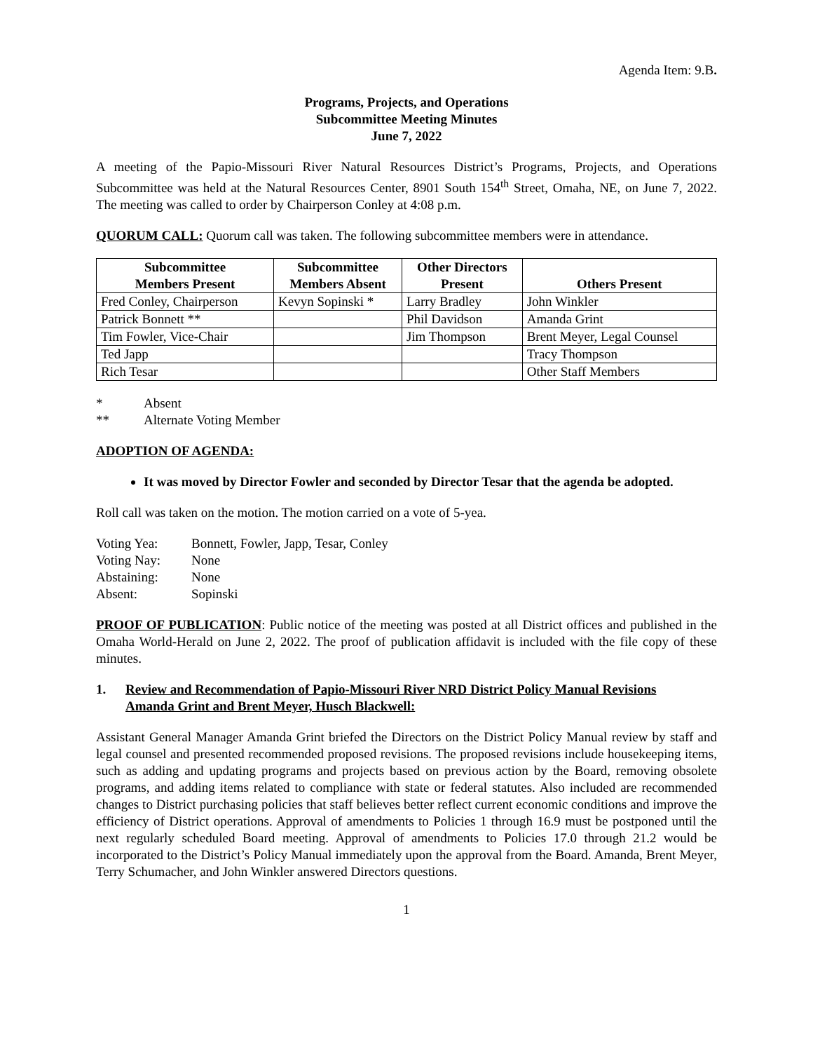Agenda Item: 9.B.
Programs, Projects, and Operations
Subcommittee Meeting Minutes
June 7, 2022
A meeting of the Papio-Missouri River Natural Resources District’s Programs, Projects, and Operations Subcommittee was held at the Natural Resources Center, 8901 South 154<sup>th</sup> Street, Omaha, NE, on June 7, 2022. The meeting was called to order by Chairperson Conley at 4:08 p.m.
QUORUM CALL: Quorum call was taken. The following subcommittee members were in attendance.
| Subcommittee Members Present | Subcommittee Members Absent | Other Directors Present | Others Present |
| --- | --- | --- | --- |
| Fred Conley, Chairperson | Kevyn Sopinski * | Larry Bradley | John Winkler |
| Patrick Bonnett ** | | Phil Davidson | Amanda Grint |
| Tim Fowler, Vice-Chair | | Jim Thompson | Brent Meyer, Legal Counsel |
| Ted Japp | | | Tracy Thompson |
| Rich Tesar | | | Other Staff Members |
| * | Absent |
| ** | Alternate Voting Member |
ADOPTION OF AGENDA:
It was moved by Director Fowler and seconded by Director Tesar that the agenda be adopted.
Roll call was taken on the motion. The motion carried on a vote of 5-yea.
| Voting Yea: | Bonnett, Fowler, Japp, Tesar, Conley |
| Voting Nay: | None |
| Abstaining: | None |
| Absent: | Sopinski |
PROOF OF PUBLICATION: Public notice of the meeting was posted at all District offices and published in the Omaha World-Herald on June 2, 2022. The proof of publication affidavit is included with the file copy of these minutes.
1. Review and Recommendation of Papio-Missouri River NRD District Policy Manual Revisions
Amanda Grint and Brent Meyer, Husch Blackwell:
Assistant General Manager Amanda Grint briefed the Directors on the District Policy Manual review by staff and legal counsel and presented recommended proposed revisions. The proposed revisions include housekeeping items, such as adding and updating programs and projects based on previous action by the Board, removing obsolete programs, and adding items related to compliance with state or federal statutes. Also included are recommended changes to District purchasing policies that staff believes better reflect current economic conditions and improve the efficiency of District operations. Approval of amendments to Policies 1 through 16.9 must be postponed until the next regularly scheduled Board meeting. Approval of amendments to Policies 17.0 through 21.2 would be incorporated to the District’s Policy Manual immediately upon the approval from the Board. Amanda, Brent Meyer, Terry Schumacher, and John Winkler answered Directors questions.
1